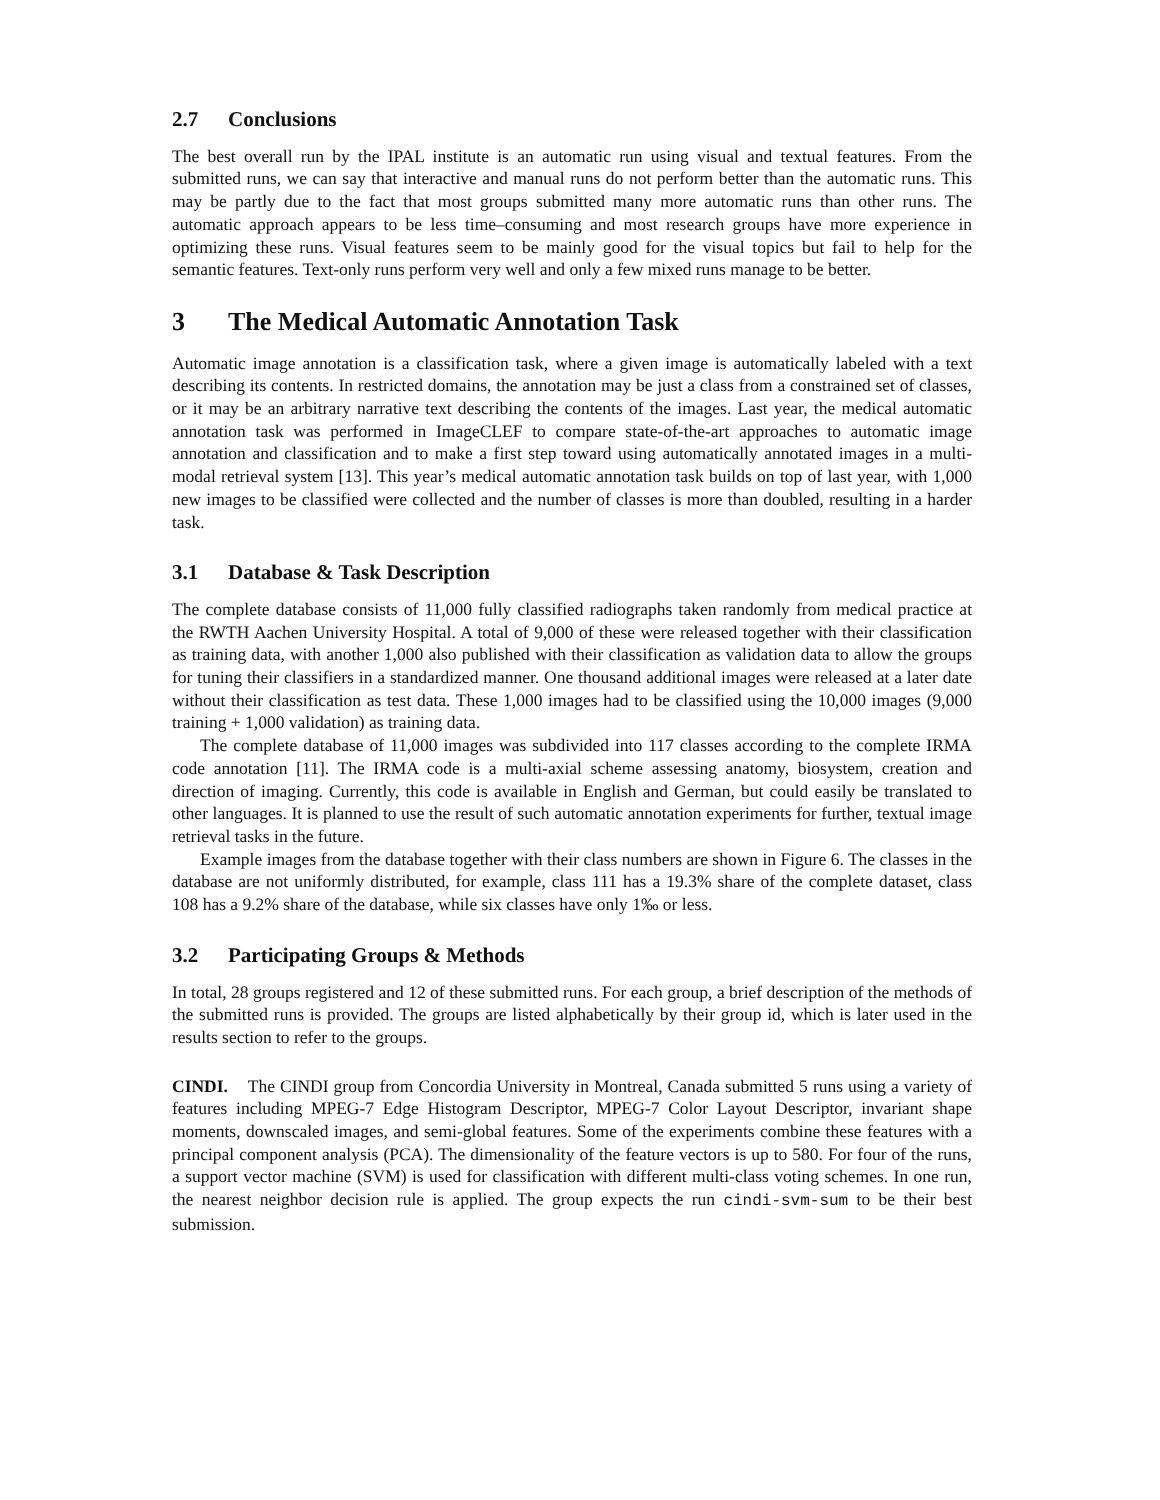2.7 Conclusions
The best overall run by the IPAL institute is an automatic run using visual and textual features. From the submitted runs, we can say that interactive and manual runs do not perform better than the automatic runs. This may be partly due to the fact that most groups submitted many more automatic runs than other runs. The automatic approach appears to be less time–consuming and most research groups have more experience in optimizing these runs. Visual features seem to be mainly good for the visual topics but fail to help for the semantic features. Text-only runs perform very well and only a few mixed runs manage to be better.
3 The Medical Automatic Annotation Task
Automatic image annotation is a classification task, where a given image is automatically labeled with a text describing its contents. In restricted domains, the annotation may be just a class from a constrained set of classes, or it may be an arbitrary narrative text describing the contents of the images. Last year, the medical automatic annotation task was performed in ImageCLEF to compare state-of-the-art approaches to automatic image annotation and classification and to make a first step toward using automatically annotated images in a multi-modal retrieval system [13]. This year’s medical automatic annotation task builds on top of last year, with 1,000 new images to be classified were collected and the number of classes is more than doubled, resulting in a harder task.
3.1 Database & Task Description
The complete database consists of 11,000 fully classified radiographs taken randomly from medical practice at the RWTH Aachen University Hospital. A total of 9,000 of these were released together with their classification as training data, with another 1,000 also published with their classification as validation data to allow the groups for tuning their classifiers in a standardized manner. One thousand additional images were released at a later date without their classification as test data. These 1,000 images had to be classified using the 10,000 images (9,000 training + 1,000 validation) as training data.
The complete database of 11,000 images was subdivided into 117 classes according to the complete IRMA code annotation [11]. The IRMA code is a multi-axial scheme assessing anatomy, biosystem, creation and direction of imaging. Currently, this code is available in English and German, but could easily be translated to other languages. It is planned to use the result of such automatic annotation experiments for further, textual image retrieval tasks in the future.
Example images from the database together with their class numbers are shown in Figure 6. The classes in the database are not uniformly distributed, for example, class 111 has a 19.3% share of the complete dataset, class 108 has a 9.2% share of the database, while six classes have only 1‰ or less.
3.2 Participating Groups & Methods
In total, 28 groups registered and 12 of these submitted runs. For each group, a brief description of the methods of the submitted runs is provided. The groups are listed alphabetically by their group id, which is later used in the results section to refer to the groups.
CINDI. The CINDI group from Concordia University in Montreal, Canada submitted 5 runs using a variety of features including MPEG-7 Edge Histogram Descriptor, MPEG-7 Color Layout Descriptor, invariant shape moments, downscaled images, and semi-global features. Some of the experiments combine these features with a principal component analysis (PCA). The dimensionality of the feature vectors is up to 580. For four of the runs, a support vector machine (SVM) is used for classification with different multi-class voting schemes. In one run, the nearest neighbor decision rule is applied. The group expects the run cindi-svm-sum to be their best submission.